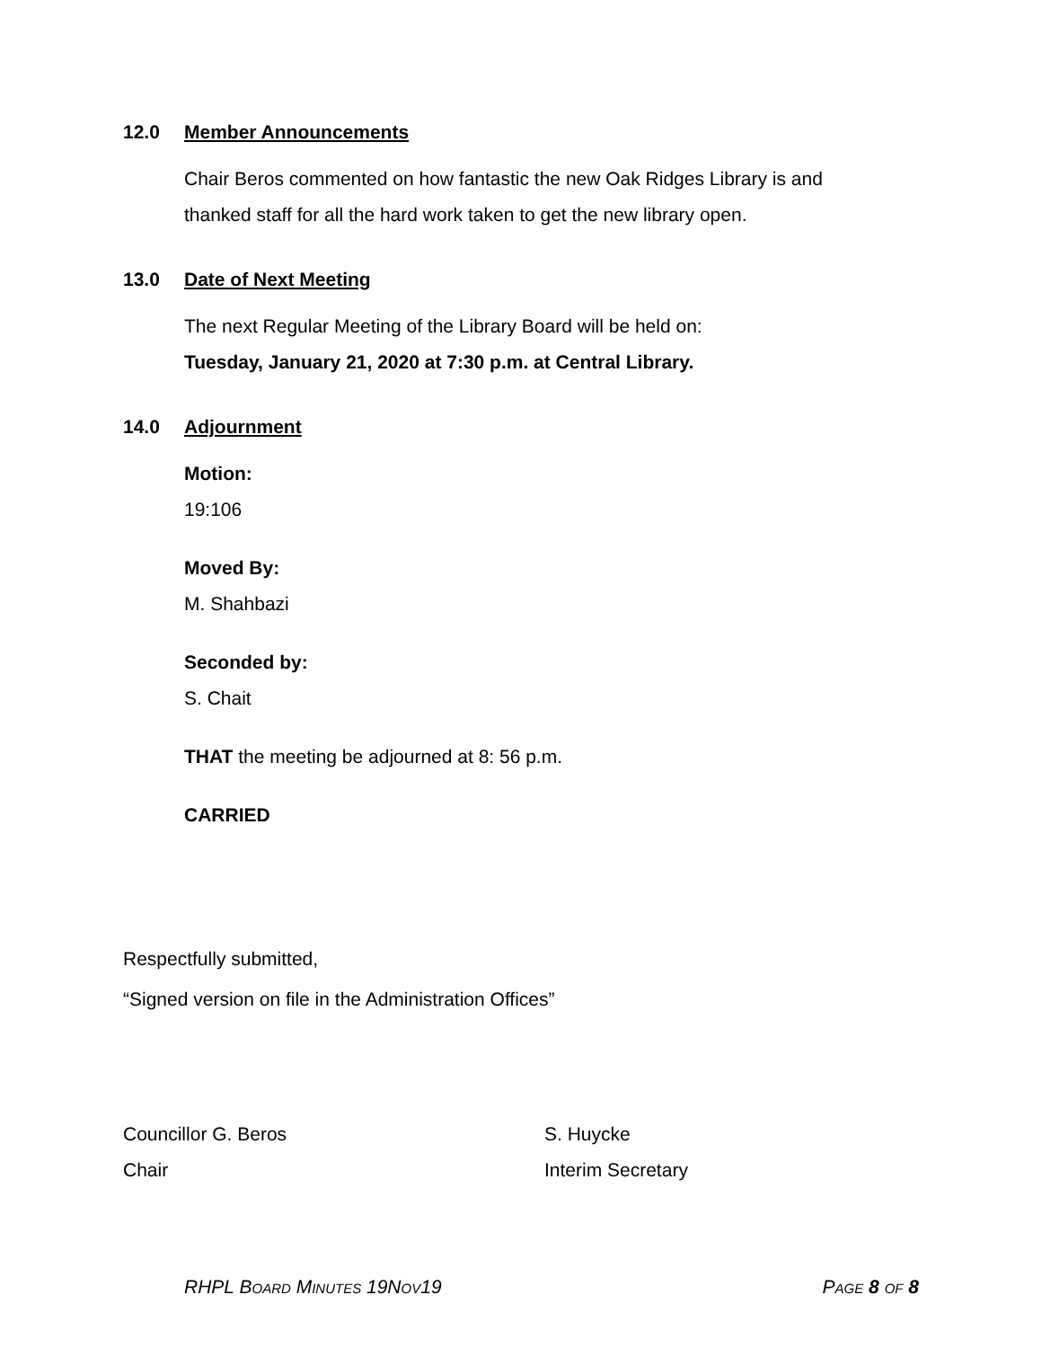12.0 Member Announcements
Chair Beros commented on how fantastic the new Oak Ridges Library is and
thanked staff for all the hard work taken to get the new library open.
13.0 Date of Next Meeting
The next Regular Meeting of the Library Board will be held on:
Tuesday, January 21, 2020 at 7:30 p.m. at Central Library.
14.0 Adjournment
Motion:
19:106
Moved By:
M. Shahbazi
Seconded by:
S. Chait
THAT the meeting be adjourned at 8: 56 p.m.
CARRIED
Respectfully submitted,
“Signed version on file in the Administration Offices”
Councillor G. Beros
Chair
S. Huycke
Interim Secretary
RHPL BOARD MINUTES 19NOV19 PAGE 8 OF 8